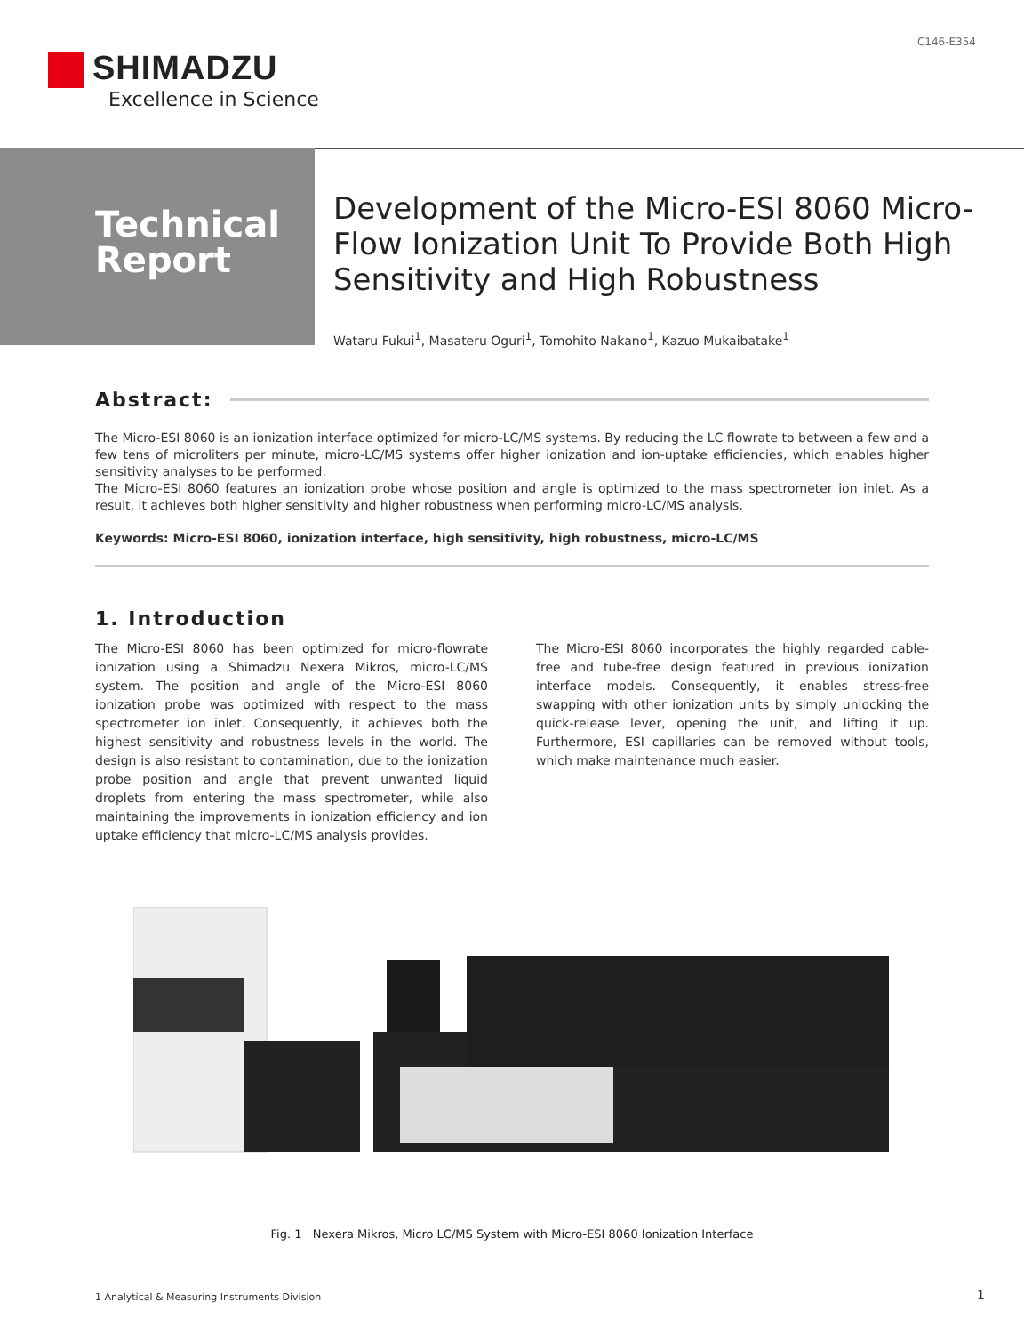C146-E354
SHIMADZU
Excellence in Science
Technical Report
Development of the Micro-ESI 8060 Micro-Flow Ionization Unit To Provide Both High Sensitivity and High Robustness
Wataru Fukui<sup>1</sup>, Masateru Oguri<sup>1</sup>, Tomohito Nakano<sup>1</sup>, Kazuo Mukaibatake<sup>1</sup>
Abstract:
The Micro-ESI 8060 is an ionization interface optimized for micro-LC/MS systems. By reducing the LC flowrate to between a few and a few tens of microliters per minute, micro-LC/MS systems offer higher ionization and ion-uptake efficiencies, which enables higher sensitivity analyses to be performed.
The Micro-ESI 8060 features an ionization probe whose position and angle is optimized to the mass spectrometer ion inlet. As a result, it achieves both higher sensitivity and higher robustness when performing micro-LC/MS analysis.
Keywords: Micro-ESI 8060, ionization interface, high sensitivity, high robustness, micro-LC/MS
1. Introduction
The Micro-ESI 8060 has been optimized for micro-flowrate ionization using a Shimadzu Nexera Mikros, micro-LC/MS system. The position and angle of the Micro-ESI 8060 ionization probe was optimized with respect to the mass spectrometer ion inlet. Consequently, it achieves both the highest sensitivity and robustness levels in the world. The design is also resistant to contamination, due to the ionization probe position and angle that prevent unwanted liquid droplets from entering the mass spectrometer, while also maintaining the improvements in ionization efficiency and ion uptake efficiency that micro-LC/MS analysis provides.
The Micro-ESI 8060 incorporates the highly regarded cable-free and tube-free design featured in previous ionization interface models. Consequently, it enables stress-free swapping with other ionization units by simply unlocking the quick-release lever, opening the unit, and lifting it up. Furthermore, ESI capillaries can be removed without tools, which make maintenance much easier.
Fig. 1 Nexera Mikros, Micro LC/MS System with Micro-ESI 8060 Ionization Interface
1 Analytical & Measuring Instruments Division
1